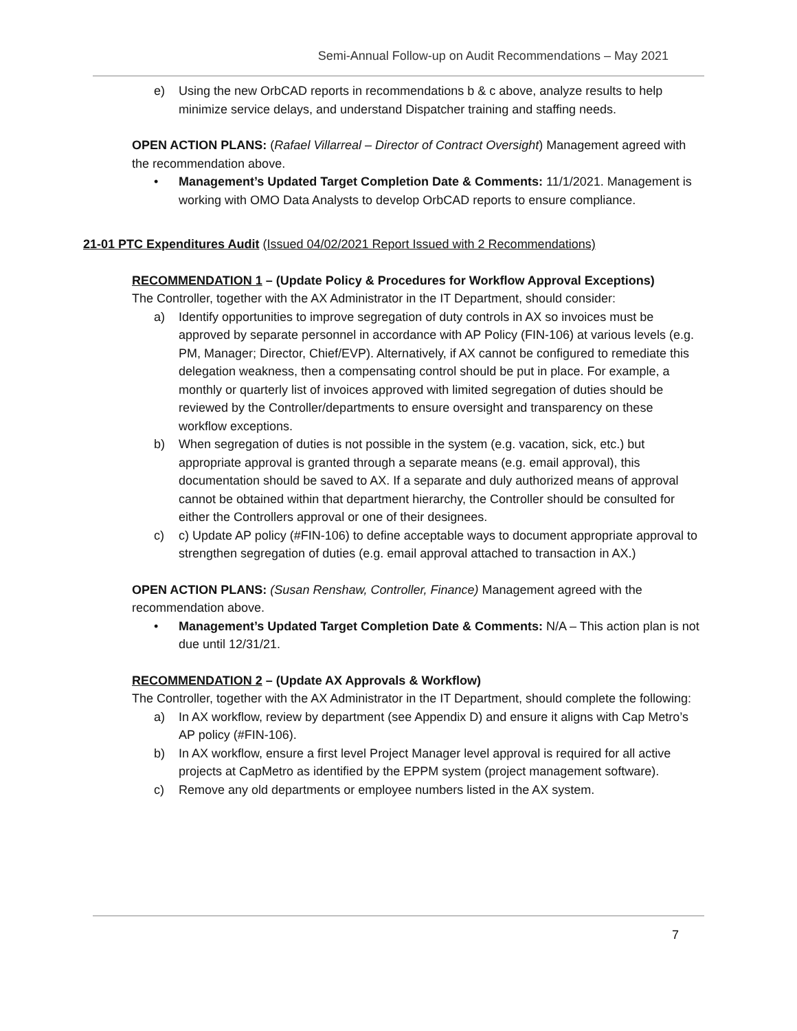Semi-Annual Follow-up on Audit Recommendations – May 2021
e) Using the new OrbCAD reports in recommendations b & c above, analyze results to help minimize service delays, and understand Dispatcher training and staffing needs.
OPEN ACTION PLANS: (Rafael Villarreal – Director of Contract Oversight) Management agreed with the recommendation above.
• Management’s Updated Target Completion Date & Comments: 11/1/2021. Management is working with OMO Data Analysts to develop OrbCAD reports to ensure compliance.
21-01 PTC Expenditures Audit (Issued 04/02/2021 Report Issued with 2 Recommendations)
RECOMMENDATION 1 – (Update Policy & Procedures for Workflow Approval Exceptions)
The Controller, together with the AX Administrator in the IT Department, should consider:
a) Identify opportunities to improve segregation of duty controls in AX so invoices must be approved by separate personnel in accordance with AP Policy (FIN-106) at various levels (e.g. PM, Manager; Director, Chief/EVP). Alternatively, if AX cannot be configured to remediate this delegation weakness, then a compensating control should be put in place. For example, a monthly or quarterly list of invoices approved with limited segregation of duties should be reviewed by the Controller/departments to ensure oversight and transparency on these workflow exceptions.
b) When segregation of duties is not possible in the system (e.g. vacation, sick, etc.) but appropriate approval is granted through a separate means (e.g. email approval), this documentation should be saved to AX. If a separate and duly authorized means of approval cannot be obtained within that department hierarchy, the Controller should be consulted for either the Controllers approval or one of their designees.
c) c) Update AP policy (#FIN-106) to define acceptable ways to document appropriate approval to strengthen segregation of duties (e.g. email approval attached to transaction in AX.)
OPEN ACTION PLANS: (Susan Renshaw, Controller, Finance) Management agreed with the recommendation above.
• Management’s Updated Target Completion Date & Comments: N/A – This action plan is not due until 12/31/21.
RECOMMENDATION 2 – (Update AX Approvals & Workflow)
The Controller, together with the AX Administrator in the IT Department, should complete the following:
a) In AX workflow, review by department (see Appendix D) and ensure it aligns with Cap Metro’s AP policy (#FIN-106).
b) In AX workflow, ensure a first level Project Manager level approval is required for all active projects at CapMetro as identified by the EPPM system (project management software).
c) Remove any old departments or employee numbers listed in the AX system.
7